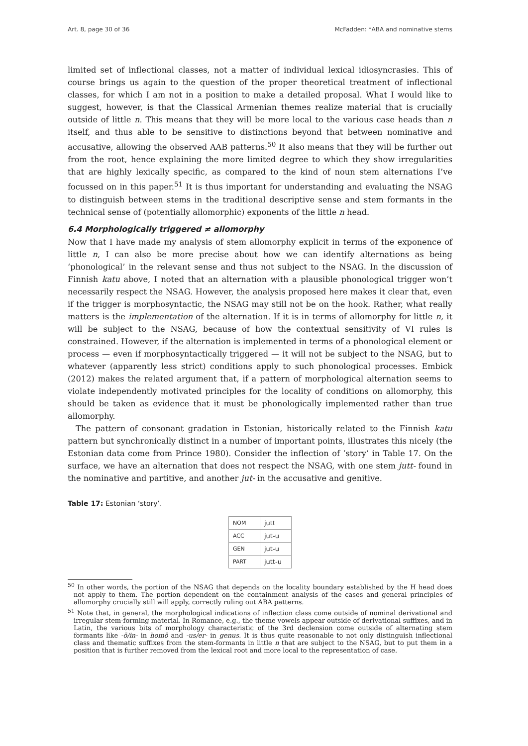Art. 8, page 30 of 36 McFadden: *ABA and nominative stems
limited set of inflectional classes, not a matter of individual lexical idiosyncrasies. This of course brings us again to the question of the proper theoretical treatment of inflectional classes, for which I am not in a position to make a detailed proposal. What I would like to suggest, however, is that the Classical Armenian themes realize material that is crucially outside of little n. This means that they will be more local to the various case heads than n itself, and thus able to be sensitive to distinctions beyond that between nominative and accusative, allowing the observed AAB patterns.<sup>50</sup> It also means that they will be further out from the root, hence explaining the more limited degree to which they show irregularities that are highly lexically specific, as compared to the kind of noun stem alternations I’ve focussed on in this paper.<sup>51</sup> It is thus important for understanding and evaluating the NSAG to distinguish between stems in the traditional descriptive sense and stem formants in the technical sense of (potentially allomorphic) exponents of the little n head.
6.4 Morphologically triggered ≠ allomorphy
Now that I have made my analysis of stem allomorphy explicit in terms of the exponence of little n, I can also be more precise about how we can identify alternations as being ‘phonological’ in the relevant sense and thus not subject to the NSAG. In the discussion of Finnish katu above, I noted that an alternation with a plausible phonological trigger won’t necessarily respect the NSAG. However, the analysis proposed here makes it clear that, even if the trigger is morphosyntactic, the NSAG may still not be on the hook. Rather, what really matters is the implementation of the alternation. If it is in terms of allomorphy for little n, it will be subject to the NSAG, because of how the contextual sensitivity of VI rules is constrained. However, if the alternation is implemented in terms of a phonological element or process — even if morphosyntactically triggered — it will not be subject to the NSAG, but to whatever (apparently less strict) conditions apply to such phonological processes. Embick (2012) makes the related argument that, if a pattern of morphological alternation seems to violate independently motivated principles for the locality of conditions on allomorphy, this should be taken as evidence that it must be phonologically implemented rather than true allomorphy.
The pattern of consonant gradation in Estonian, historically related to the Finnish katu pattern but synchronically distinct in a number of important points, illustrates this nicely (the Estonian data come from Prince 1980). Consider the inflection of ‘story’ in Table 17. On the surface, we have an alternation that does not respect the NSAG, with one stem jutt- found in the nominative and partitive, and another jut- in the accusative and genitive.
Table 17: Estonian ‘story’.
| N OM | jutt |
| A CC | jut-u |
| G EN | jut-u |
| P ART | jutt-u |
<sup>50</sup> In other words, the portion of the NSAG that depends on the locality boundary established by the H head does not apply to them. The portion dependent on the containment analysis of the cases and general principles of allomorphy crucially still will apply, correctly ruling out ABA patterns.
<sup>51</sup> Note that, in general, the morphological indications of inflection class come outside of nominal derivational and irregular stem-forming material. In Romance, e.g., the theme vowels appear outside of derivational suffixes, and in Latin, the various bits of morphology characteristic of the 3rd declension come outside of alternating stem formants like -ō/in- in homō and -us/er- in genus. It is thus quite reasonable to not only distinguish inflectional class and thematic suffixes from the stem-formants in little n that are subject to the NSAG, but to put them in a position that is further removed from the lexical root and more local to the representation of case.